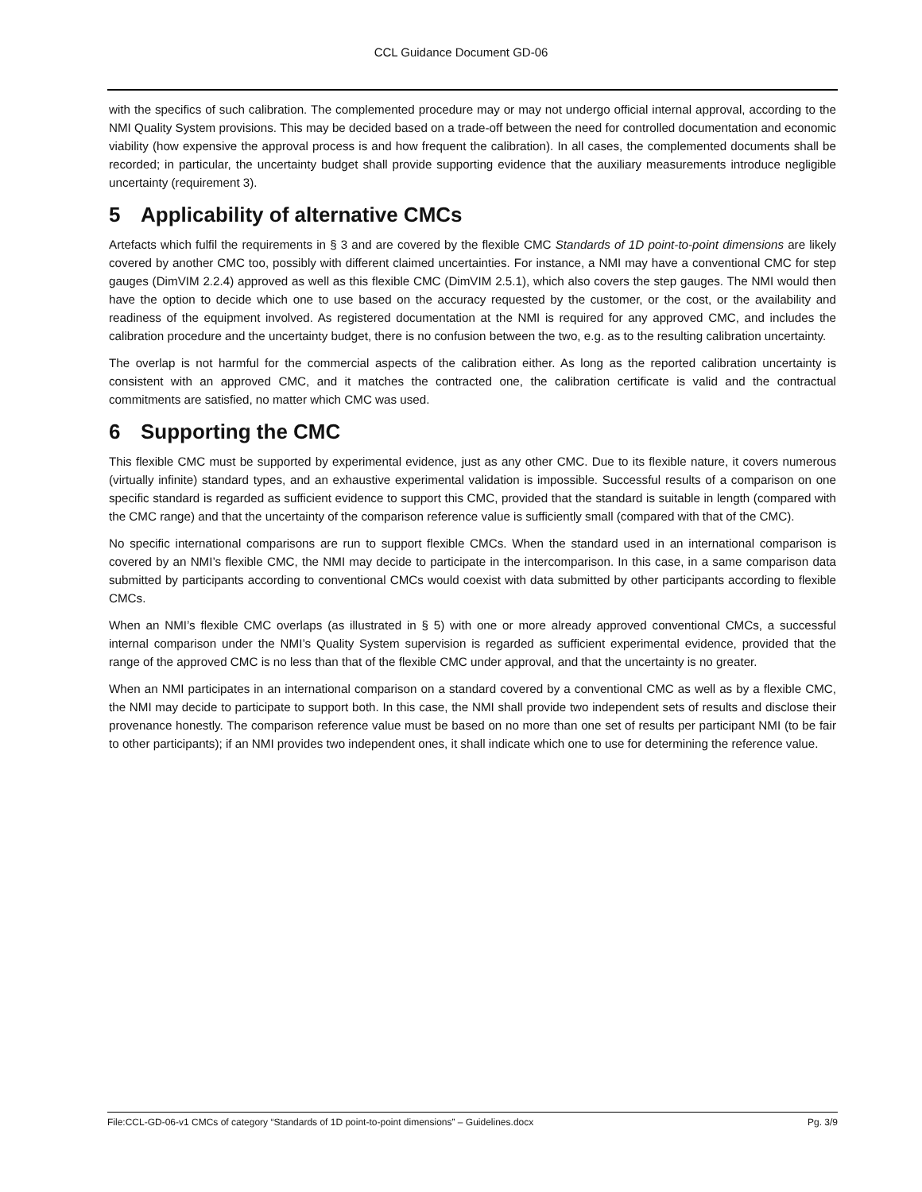CCL Guidance Document GD-06
with the specifics of such calibration. The complemented procedure may or may not undergo official internal approval, according to the NMI Quality System provisions. This may be decided based on a trade-off between the need for controlled documentation and economic viability (how expensive the approval process is and how frequent the calibration). In all cases, the complemented documents shall be recorded; in particular, the uncertainty budget shall provide supporting evidence that the auxiliary measurements introduce negligible uncertainty (requirement 3).
5 Applicability of alternative CMCs
Artefacts which fulfil the requirements in § 3 and are covered by the flexible CMC Standards of 1D point-to-point dimensions are likely covered by another CMC too, possibly with different claimed uncertainties. For instance, a NMI may have a conventional CMC for step gauges (DimVIM 2.2.4) approved as well as this flexible CMC (DimVIM 2.5.1), which also covers the step gauges. The NMI would then have the option to decide which one to use based on the accuracy requested by the customer, or the cost, or the availability and readiness of the equipment involved. As registered documentation at the NMI is required for any approved CMC, and includes the calibration procedure and the uncertainty budget, there is no confusion between the two, e.g. as to the resulting calibration uncertainty.
The overlap is not harmful for the commercial aspects of the calibration either. As long as the reported calibration uncertainty is consistent with an approved CMC, and it matches the contracted one, the calibration certificate is valid and the contractual commitments are satisfied, no matter which CMC was used.
6 Supporting the CMC
This flexible CMC must be supported by experimental evidence, just as any other CMC. Due to its flexible nature, it covers numerous (virtually infinite) standard types, and an exhaustive experimental validation is impossible. Successful results of a comparison on one specific standard is regarded as sufficient evidence to support this CMC, provided that the standard is suitable in length (compared with the CMC range) and that the uncertainty of the comparison reference value is sufficiently small (compared with that of the CMC).
No specific international comparisons are run to support flexible CMCs. When the standard used in an international comparison is covered by an NMI’s flexible CMC, the NMI may decide to participate in the intercomparison. In this case, in a same comparison data submitted by participants according to conventional CMCs would coexist with data submitted by other participants according to flexible CMCs.
When an NMI’s flexible CMC overlaps (as illustrated in § 5) with one or more already approved conventional CMCs, a successful internal comparison under the NMI’s Quality System supervision is regarded as sufficient experimental evidence, provided that the range of the approved CMC is no less than that of the flexible CMC under approval, and that the uncertainty is no greater.
When an NMI participates in an international comparison on a standard covered by a conventional CMC as well as by a flexible CMC, the NMI may decide to participate to support both. In this case, the NMI shall provide two independent sets of results and disclose their provenance honestly. The comparison reference value must be based on no more than one set of results per participant NMI (to be fair to other participants); if an NMI provides two independent ones, it shall indicate which one to use for determining the reference value.
File:CCL-GD-06-v1 CMCs of category “Standards of 1D point-to-point dimensions” – Guidelines.docx Pg. 3/9